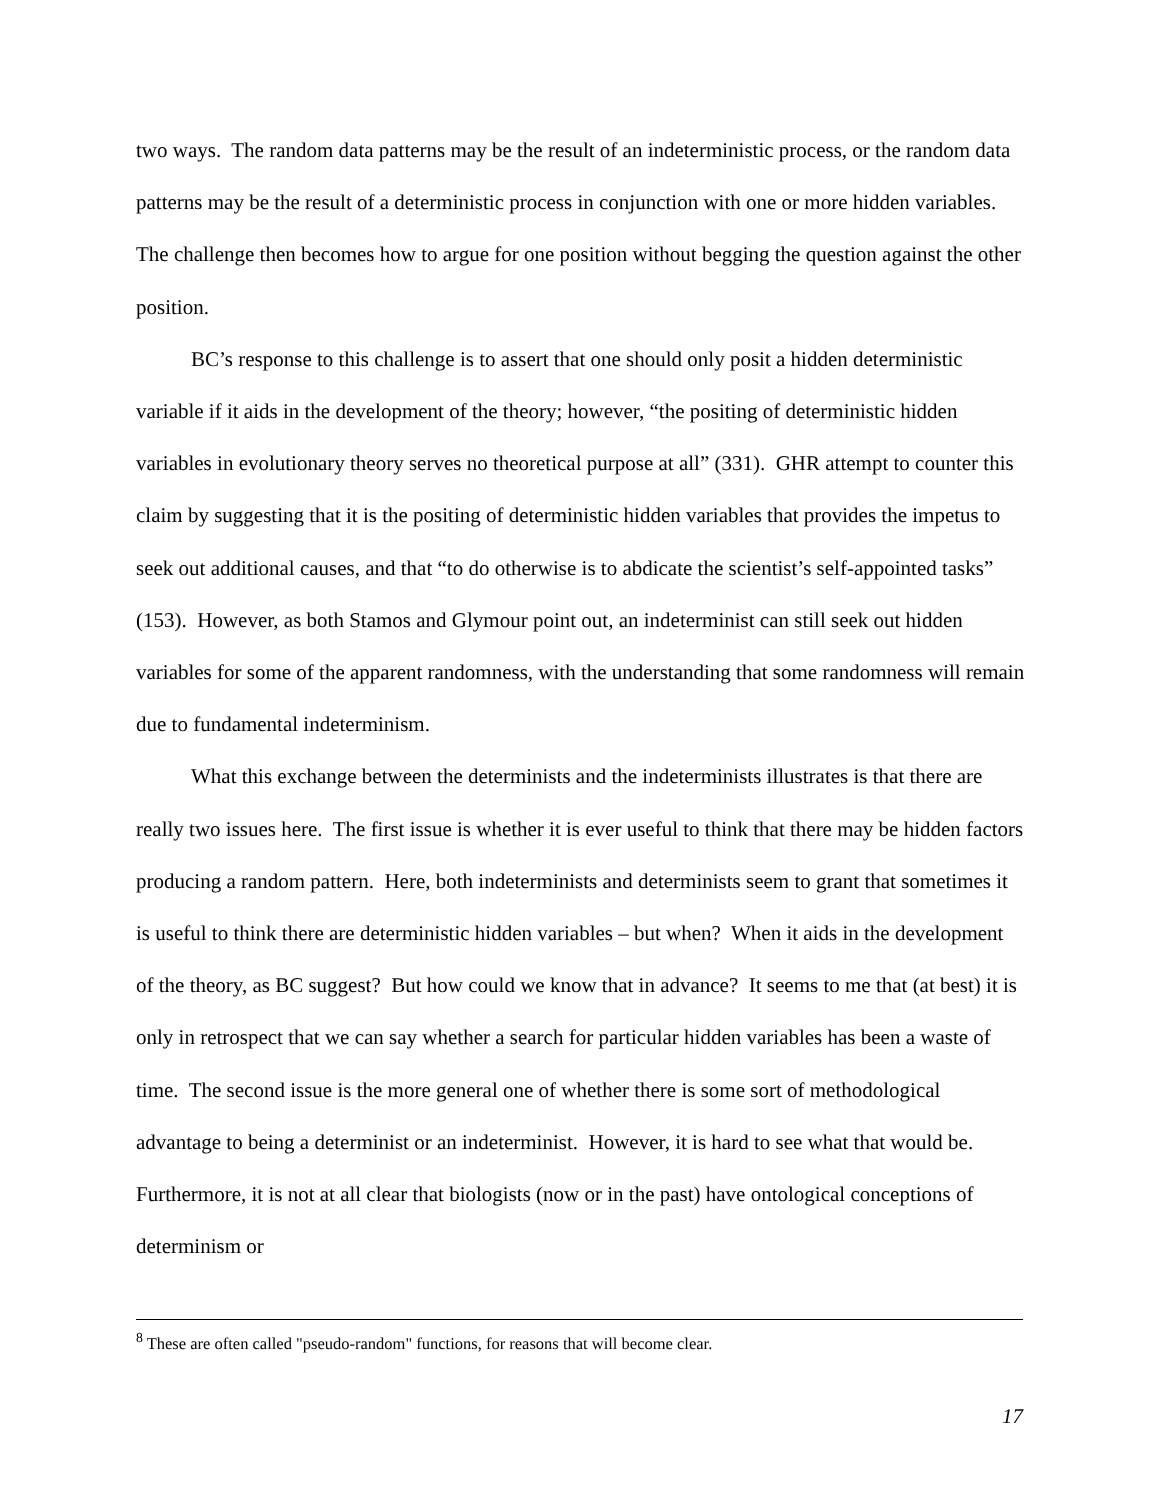two ways. The random data patterns may be the result of an indeterministic process, or the random data patterns may be the result of a deterministic process in conjunction with one or more hidden variables. The challenge then becomes how to argue for one position without begging the question against the other position.
BC’s response to this challenge is to assert that one should only posit a hidden deterministic variable if it aids in the development of the theory; however, “the positing of deterministic hidden variables in evolutionary theory serves no theoretical purpose at all” (331). GHR attempt to counter this claim by suggesting that it is the positing of deterministic hidden variables that provides the impetus to seek out additional causes, and that “to do otherwise is to abdicate the scientist’s self-appointed tasks” (153). However, as both Stamos and Glymour point out, an indeterminist can still seek out hidden variables for some of the apparent randomness, with the understanding that some randomness will remain due to fundamental indeterminism.
What this exchange between the determinists and the indeterminists illustrates is that there are really two issues here. The first issue is whether it is ever useful to think that there may be hidden factors producing a random pattern. Here, both indeterminists and determinists seem to grant that sometimes it is useful to think there are deterministic hidden variables – but when? When it aids in the development of the theory, as BC suggest? But how could we know that in advance? It seems to me that (at best) it is only in retrospect that we can say whether a search for particular hidden variables has been a waste of time. The second issue is the more general one of whether there is some sort of methodological advantage to being a determinist or an indeterminist. However, it is hard to see what that would be. Furthermore, it is not at all clear that biologists (now or in the past) have ontological conceptions of determinism or
<sup>8</sup> These are often called "pseudo-random" functions, for reasons that will become clear.
17